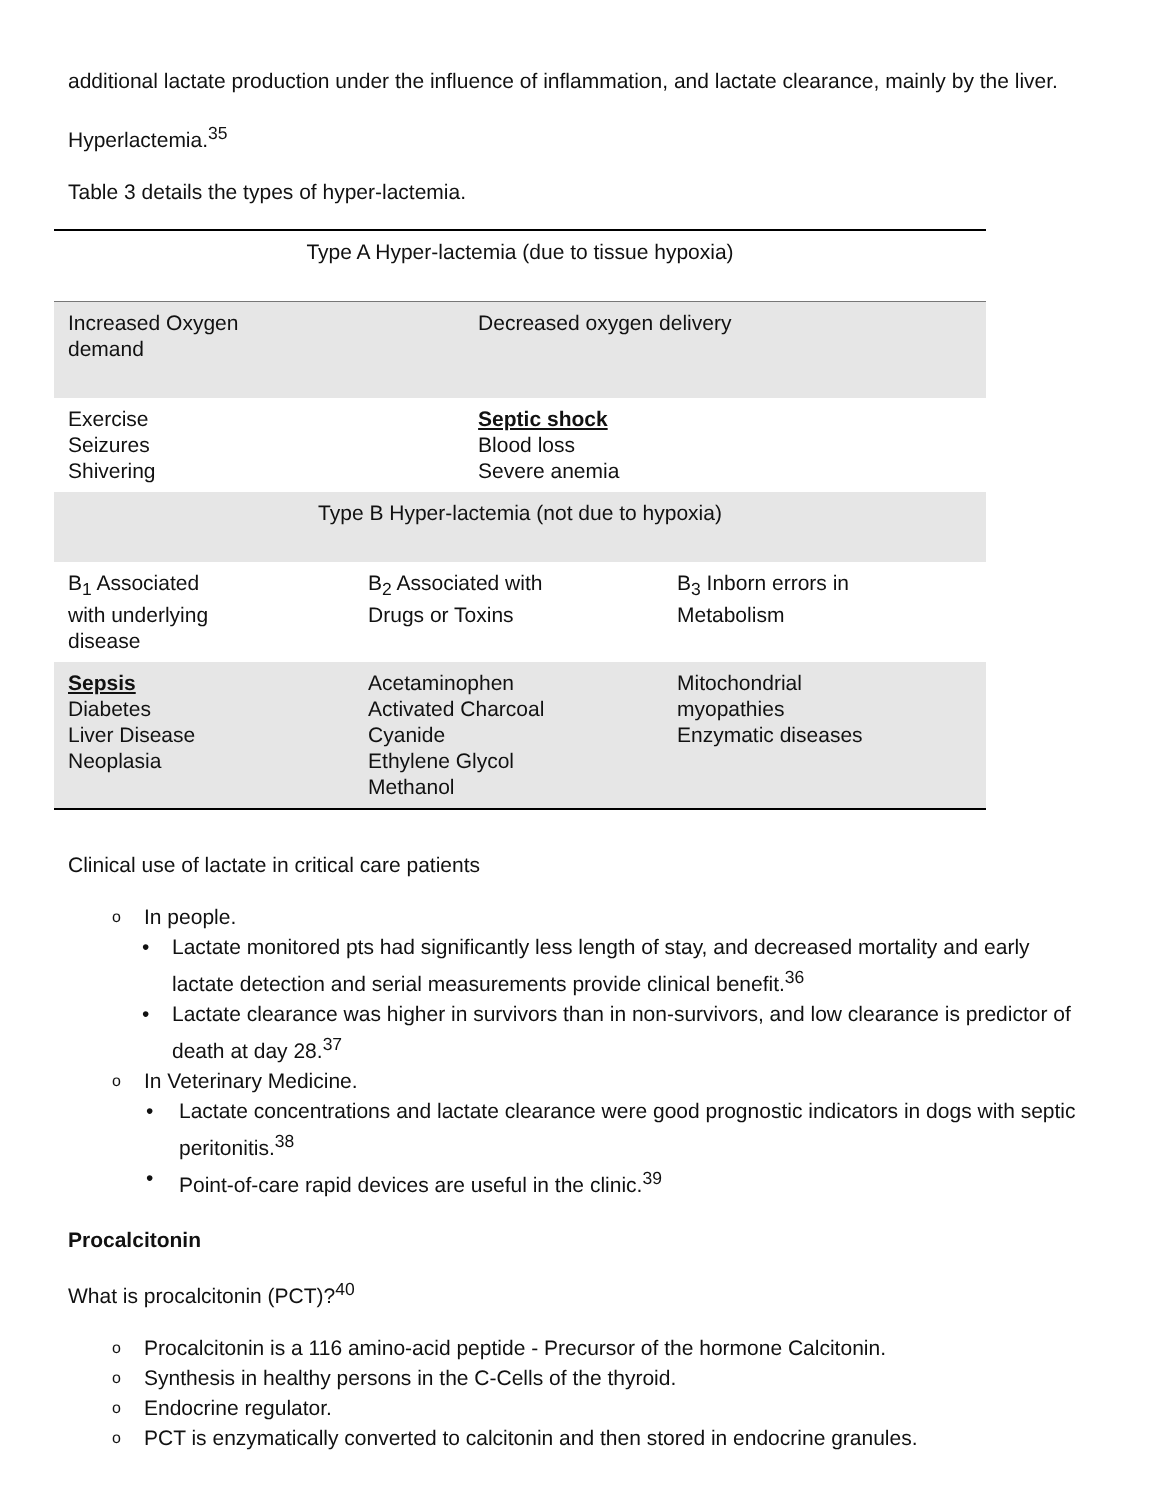additional lactate production under the influence of inflammation, and lactate clearance, mainly by the liver.
Hyperlactemia.<sup>35</sup>
Table 3 details the types of hyper-lactemia.
| Type A Hyper-lactemia (due to tissue hypoxia) | | |
| Increased Oxygen demand | Decreased oxygen delivery | |
| Exercise Seizures Shivering | Septic shock Blood loss Severe anemia | |
| Type B Hyper-lactemia (not due to hypoxia) | | |
| B<sub>1</sub> Associated with underlying disease | B<sub>2</sub> Associated with Drugs or Toxins | B<sub>3</sub> Inborn errors in Metabolism |
| Sepsis Diabetes Liver Disease Neoplasia | Acetaminophen Activated Charcoal Cyanide Ethylene Glycol Methanol | Mitochondrial myopathies Enzymatic diseases |
Clinical use of lactate in critical care patients
o In people.
• Lactate monitored pts had significantly less length of stay, and decreased mortality and early lactate detection and serial measurements provide clinical benefit.<sup>36</sup>
• Lactate clearance was higher in survivors than in non-survivors, and low clearance is predictor of death at day 28.<sup>37</sup>
o In Veterinary Medicine.
• Lactate concentrations and lactate clearance were good prognostic indicators in dogs with septic peritonitis.<sup>38</sup>
• Point-of-care rapid devices are useful in the clinic.<sup>39</sup>
Procalcitonin
What is procalcitonin (PCT)?<sup>40</sup>
o Procalcitonin is a 116 amino-acid peptide - Precursor of the hormone Calcitonin.
o Synthesis in healthy persons in the C-Cells of the thyroid.
o Endocrine regulator.
o PCT is enzymatically converted to calcitonin and then stored in endocrine granules.